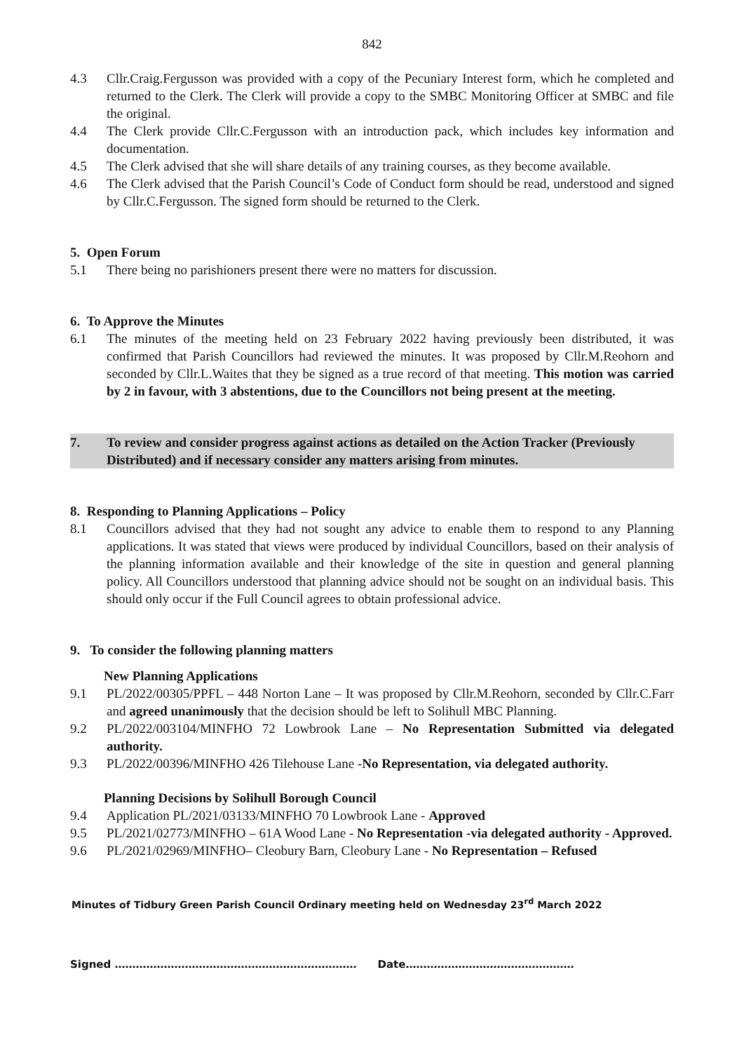842
4.3 Cllr.Craig.Fergusson was provided with a copy of the Pecuniary Interest form, which he completed and returned to the Clerk. The Clerk will provide a copy to the SMBC Monitoring Officer at SMBC and file the original.
4.4 The Clerk provide Cllr.C.Fergusson with an introduction pack, which includes key information and documentation.
4.5 The Clerk advised that she will share details of any training courses, as they become available.
4.6 The Clerk advised that the Parish Council’s Code of Conduct form should be read, understood and signed by Cllr.C.Fergusson. The signed form should be returned to the Clerk.
5. Open Forum
5.1 There being no parishioners present there were no matters for discussion.
6. To Approve the Minutes
6.1 The minutes of the meeting held on 23 February 2022 having previously been distributed, it was confirmed that Parish Councillors had reviewed the minutes. It was proposed by Cllr.M.Reohorn and seconded by Cllr.L.Waites that they be signed as a true record of that meeting. This motion was carried by 2 in favour, with 3 abstentions, due to the Councillors not being present at the meeting.
7. To review and consider progress against actions as detailed on the Action Tracker (Previously Distributed) and if necessary consider any matters arising from minutes.
8. Responding to Planning Applications – Policy
8.1 Councillors advised that they had not sought any advice to enable them to respond to any Planning applications. It was stated that views were produced by individual Councillors, based on their analysis of the planning information available and their knowledge of the site in question and general planning policy. All Councillors understood that planning advice should not be sought on an individual basis. This should only occur if the Full Council agrees to obtain professional advice.
9. To consider the following planning matters
New Planning Applications
9.1 PL/2022/00305/PPFL – 448 Norton Lane – It was proposed by Cllr.M.Reohorn, seconded by Cllr.C.Farr and agreed unanimously that the decision should be left to Solihull MBC Planning.
9.2 PL/2022/003104/MINFHO 72 Lowbrook Lane – No Representation Submitted via delegated authority.
9.3 PL/2022/00396/MINFHO 426 Tilehouse Lane -No Representation, via delegated authority.
Planning Decisions by Solihull Borough Council
9.4 Application PL/2021/03133/MINFHO 70 Lowbrook Lane - Approved
9.5 PL/2021/02773/MINFHO – 61A Wood Lane - No Representation -via delegated authority - Approved.
9.6 PL/2021/02969/MINFHO– Cleobury Barn, Cleobury Lane - No Representation – Refused
Minutes of Tidbury Green Parish Council Ordinary meeting held on Wednesday 23<sup>rd</sup> March 2022
Signed …………………………………………………………… Date…………………………………………